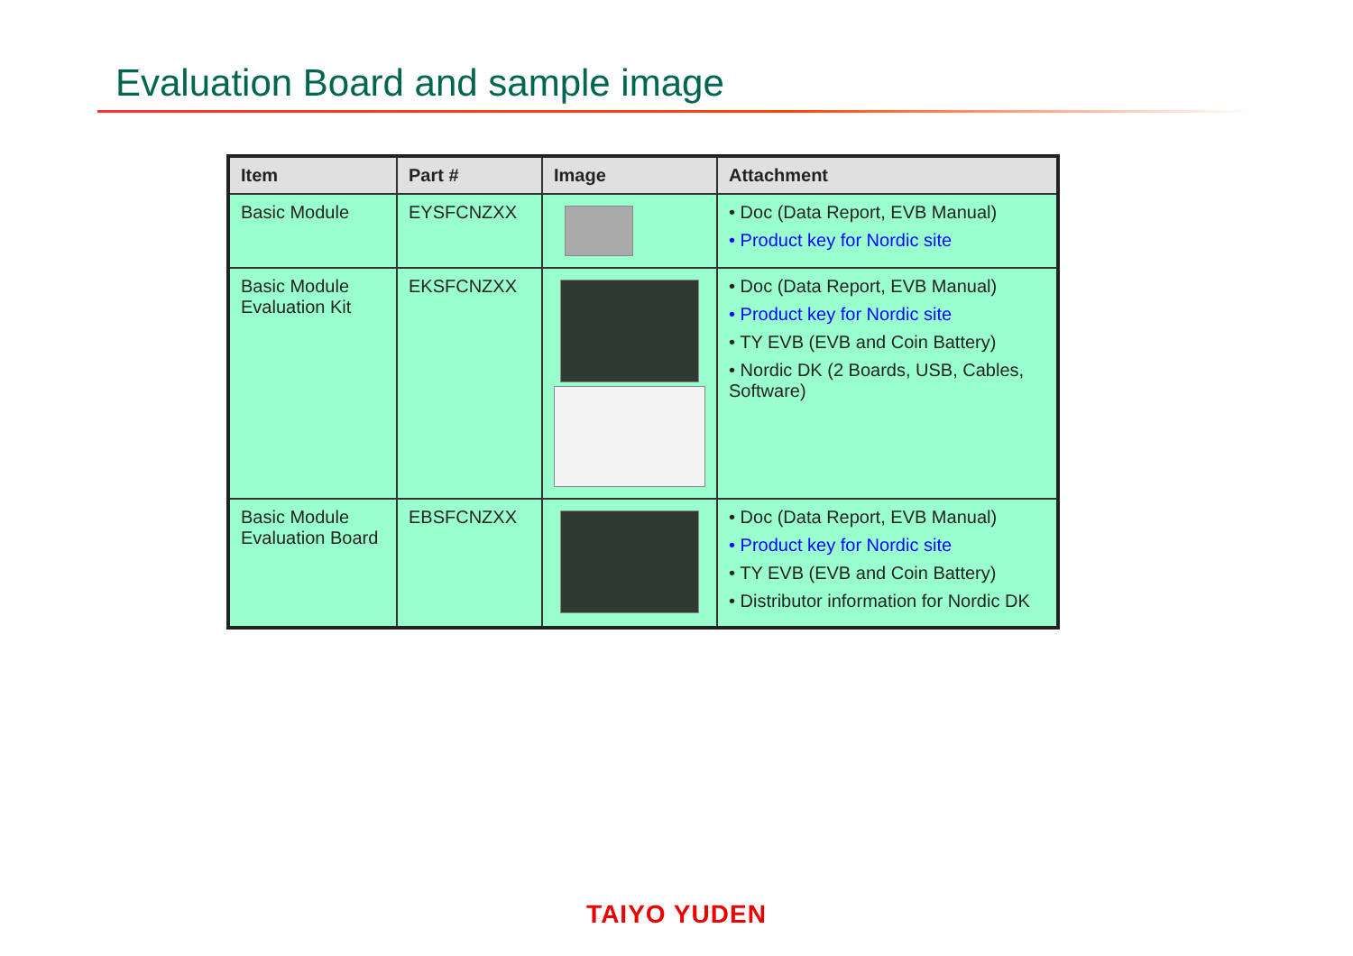Evaluation Board and sample image
| Item | Part # | Image | Attachment |
| --- | --- | --- | --- |
| Basic Module | EYSFCNZXX | | • Doc (Data Report, EVB Manual) • Product key for Nordic site |
| Basic Module Evaluation Kit | EKSFCNZXX | | • Doc (Data Report, EVB Manual) • Product key for Nordic site • TY EVB (EVB and Coin Battery) • Nordic DK (2 Boards, USB, Cables, Software) |
| Basic Module Evaluation Board | EBSFCNZXX | | • Doc (Data Report, EVB Manual) • Product key for Nordic site • TY EVB (EVB and Coin Battery) • Distributor information for Nordic DK |
TAIYO YUDEN